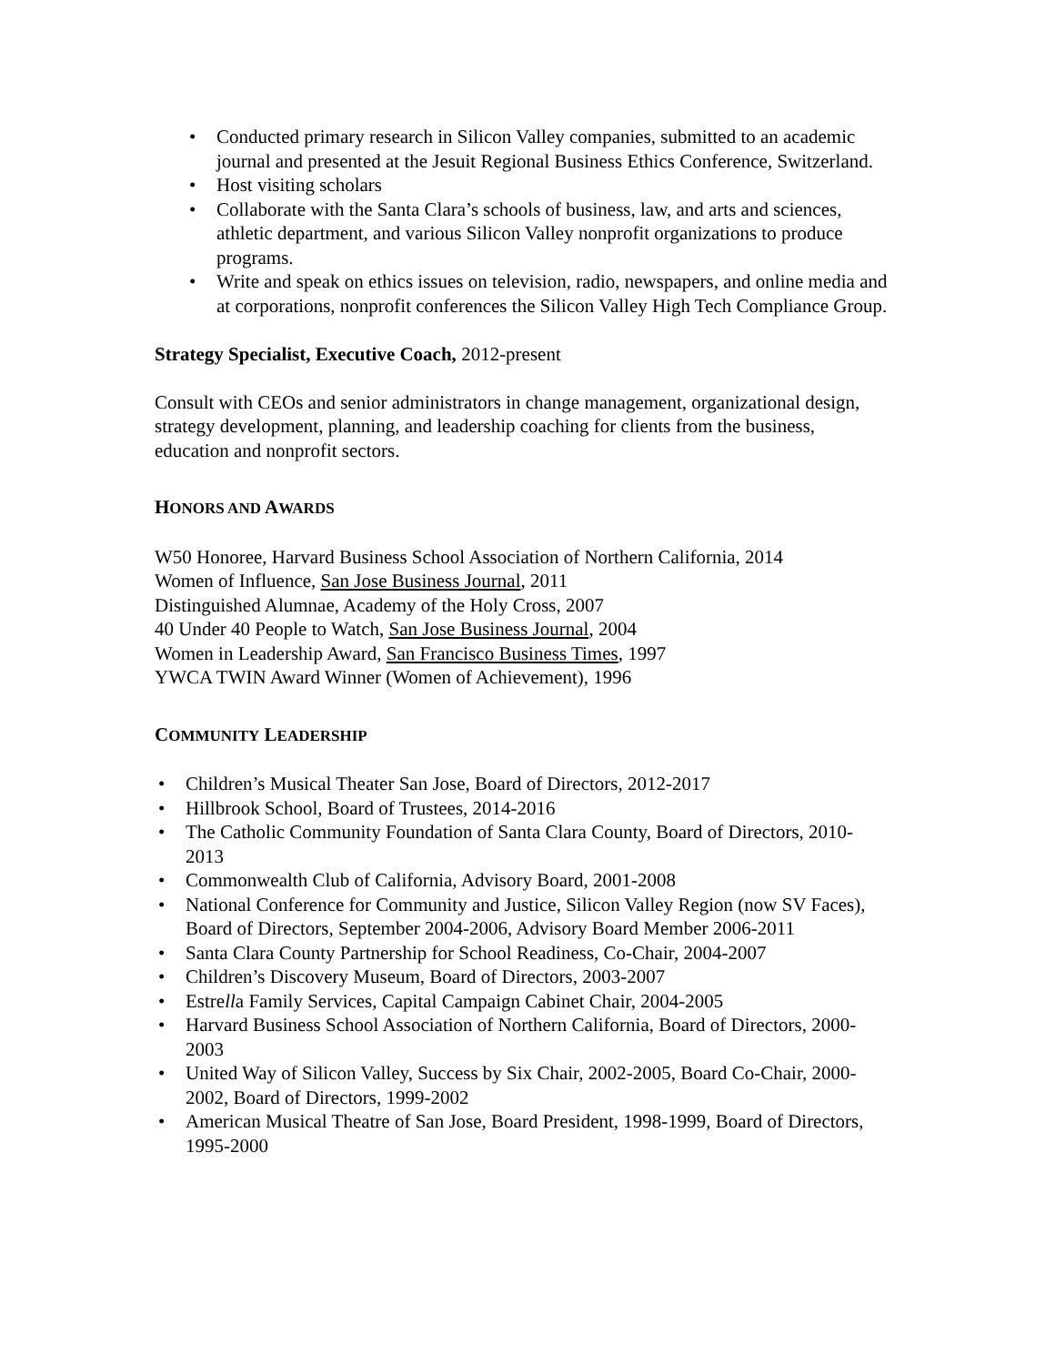• Conducted primary research in Silicon Valley companies, submitted to an academic journal and presented at the Jesuit Regional Business Ethics Conference, Switzerland.
• Host visiting scholars
• Collaborate with the Santa Clara’s schools of business, law, and arts and sciences, athletic department, and various Silicon Valley nonprofit organizations to produce programs.
• Write and speak on ethics issues on television, radio, newspapers, and online media and at corporations, nonprofit conferences the Silicon Valley High Tech Compliance Group.
Strategy Specialist, Executive Coach, 2012-present
Consult with CEOs and senior administrators in change management, organizational design, strategy development, planning, and leadership coaching for clients from the business, education and nonprofit sectors.
HONORS AND AWARDS
W50 Honoree, Harvard Business School Association of Northern California, 2014
Women of Influence, San Jose Business Journal, 2011
Distinguished Alumnae, Academy of the Holy Cross, 2007
40 Under 40 People to Watch, San Jose Business Journal, 2004
Women in Leadership Award, San Francisco Business Times, 1997
YWCA TWIN Award Winner (Women of Achievement), 1996
COMMUNITY LEADERSHIP
• Children’s Musical Theater San Jose, Board of Directors, 2012-2017
• Hillbrook School, Board of Trustees, 2014-2016
• The Catholic Community Foundation of Santa Clara County, Board of Directors, 2010- 2013
• Commonwealth Club of California, Advisory Board, 2001-2008
• National Conference for Community and Justice, Silicon Valley Region (now SV Faces), Board of Directors, September 2004-2006, Advisory Board Member 2006-2011
• Santa Clara County Partnership for School Readiness, Co-Chair, 2004-2007
• Children’s Discovery Museum, Board of Directors, 2003-2007
• Estrella Family Services, Capital Campaign Cabinet Chair, 2004-2005
• Harvard Business School Association of Northern California, Board of Directors, 2000-2003
• United Way of Silicon Valley, Success by Six Chair, 2002-2005, Board Co-Chair, 2000-2002, Board of Directors, 1999-2002
• American Musical Theatre of San Jose, Board President, 1998-1999, Board of Directors, 1995-2000